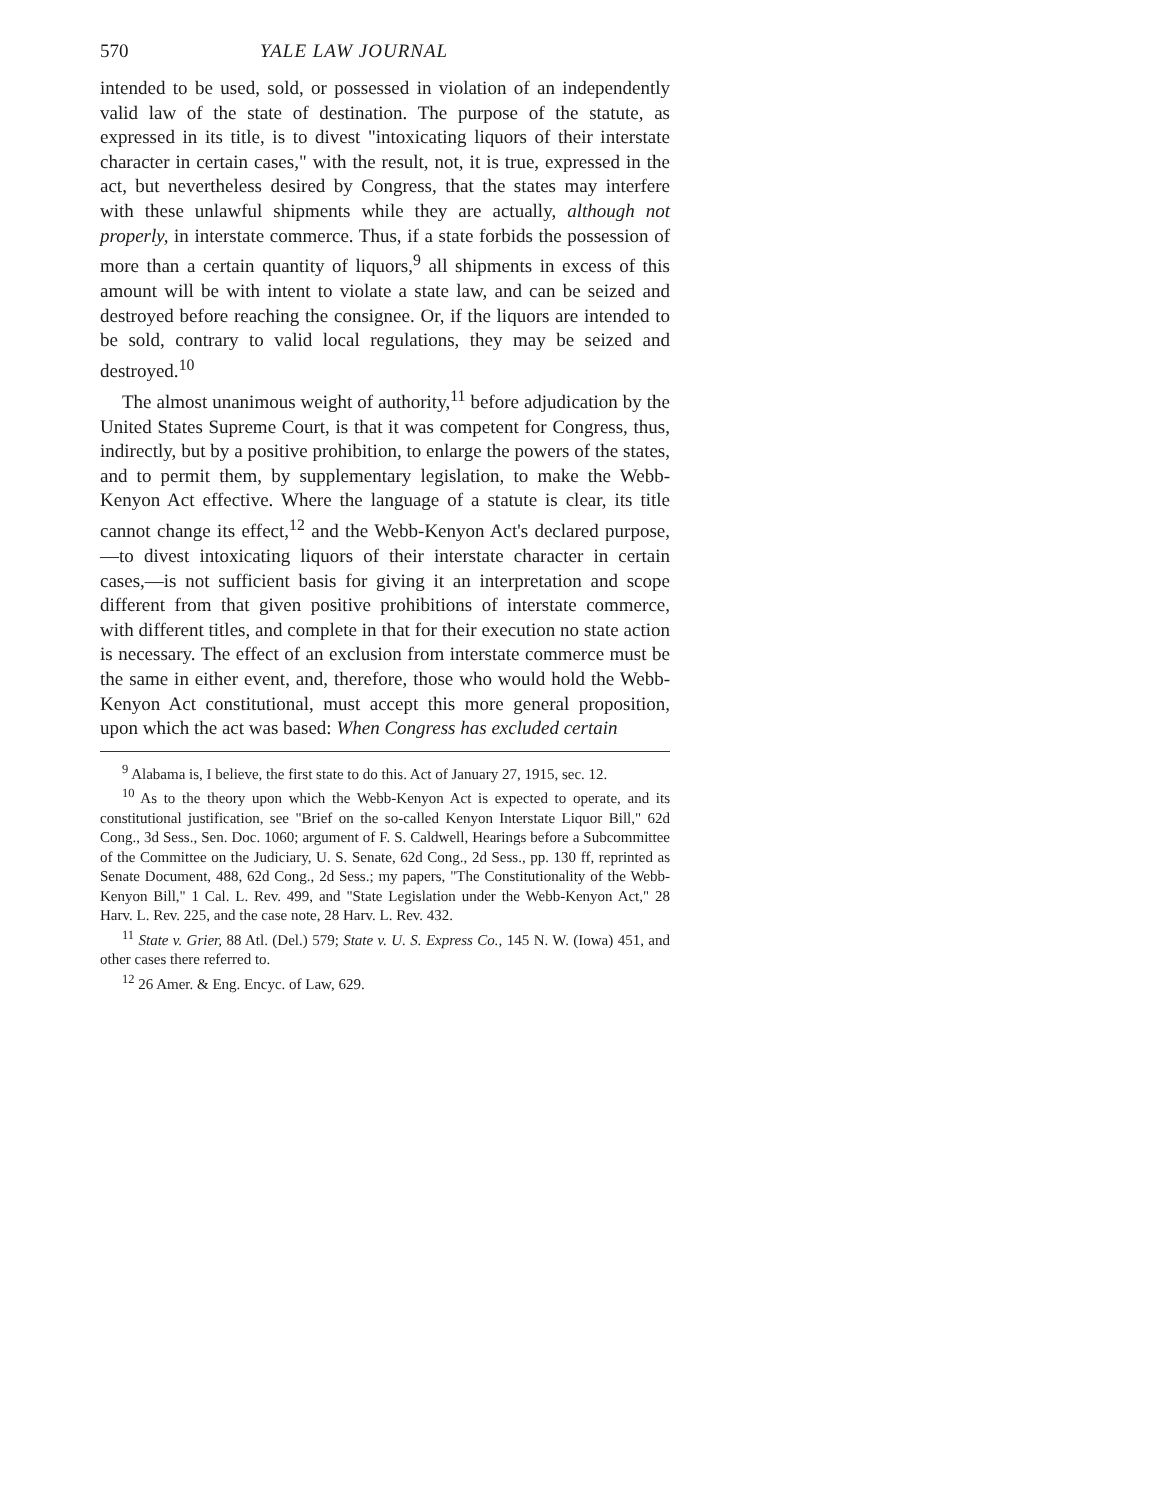570 YALE LAW JOURNAL
intended to be used, sold, or possessed in violation of an independently valid law of the state of destination. The purpose of the statute, as expressed in its title, is to divest "intoxicating liquors of their interstate character in certain cases," with the result, not, it is true, expressed in the act, but nevertheless desired by Congress, that the states may interfere with these unlawful shipments while they are actually, although not properly, in interstate commerce. Thus, if a state forbids the possession of more than a certain quantity of liquors,<sup>9</sup> all shipments in excess of this amount will be with intent to violate a state law, and can be seized and destroyed before reaching the consignee. Or, if the liquors are intended to be sold, contrary to valid local regulations, they may be seized and destroyed.<sup>10</sup>
The almost unanimous weight of authority,<sup>11</sup> before adjudication by the United States Supreme Court, is that it was competent for Congress, thus, indirectly, but by a positive prohibition, to enlarge the powers of the states, and to permit them, by supplementary legislation, to make the Webb-Kenyon Act effective. Where the language of a statute is clear, its title cannot change its effect,<sup>12</sup> and the Webb-Kenyon Act's declared purpose,—to divest intoxicating liquors of their interstate character in certain cases,—is not sufficient basis for giving it an interpretation and scope different from that given positive prohibitions of interstate commerce, with different titles, and complete in that for their execution no state action is necessary. The effect of an exclusion from interstate commerce must be the same in either event, and, therefore, those who would hold the Webb-Kenyon Act constitutional, must accept this more general proposition, upon which the act was based: When Congress has excluded certain
<sup>9</sup> Alabama is, I believe, the first state to do this. Act of January 27, 1915, sec. 12.
<sup>10</sup> As to the theory upon which the Webb-Kenyon Act is expected to operate, and its constitutional justification, see "Brief on the so-called Kenyon Interstate Liquor Bill," 62d Cong., 3d Sess., Sen. Doc. 1060; argument of F. S. Caldwell, Hearings before a Subcommittee of the Committee on the Judiciary, U. S. Senate, 62d Cong., 2d Sess., pp. 130 ff, reprinted as Senate Document, 488, 62d Cong., 2d Sess.; my papers, "The Constitutionality of the Webb-Kenyon Bill," 1 Cal. L. Rev. 499, and "State Legislation under the Webb-Kenyon Act," 28 Harv. L. Rev. 225, and the case note, 28 Harv. L. Rev. 432.
<sup>11</sup> State v. Grier, 88 Atl. (Del.) 579; State v. U. S. Express Co., 145 N. W. (Iowa) 451, and other cases there referred to.
<sup>12</sup> 26 Amer. & Eng. Encyc. of Law, 629.